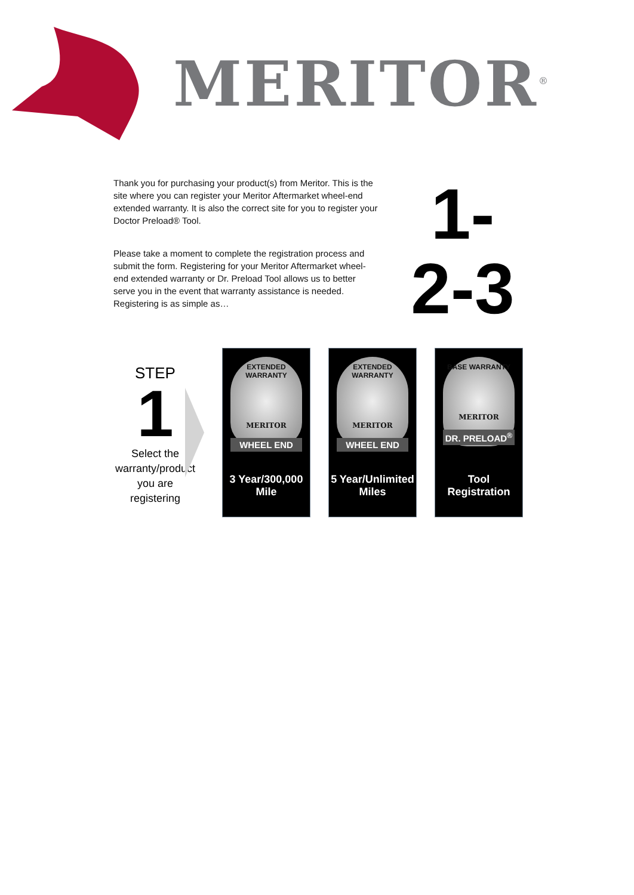MERITOR<sup>®</sup>
Thank you for purchasing your product(s) from Meritor. This is the site where you can register your Meritor Aftermarket wheel-end extended warranty. It is also the correct site for you to register your Doctor Preload® Tool.
Please take a moment to complete the registration process and submit the form. Registering for your Meritor Aftermarket wheel-end extended warranty or Dr. Preload Tool allows us to better serve you in the event that warranty assistance is needed. Registering is as simple as…
1-
2-3
STEP
1
Select the warranty/product you are registering
EXTENDED WARRANTY
MERITOR
WHEEL END
3 Year/300,000 Mile
EXTENDED WARRANTY
MERITOR
WHEEL END
5 Year/Unlimited Miles
BASE WARRANTY
MERITOR
DR. PRELOAD<sup>®</sup>
Tool Registration